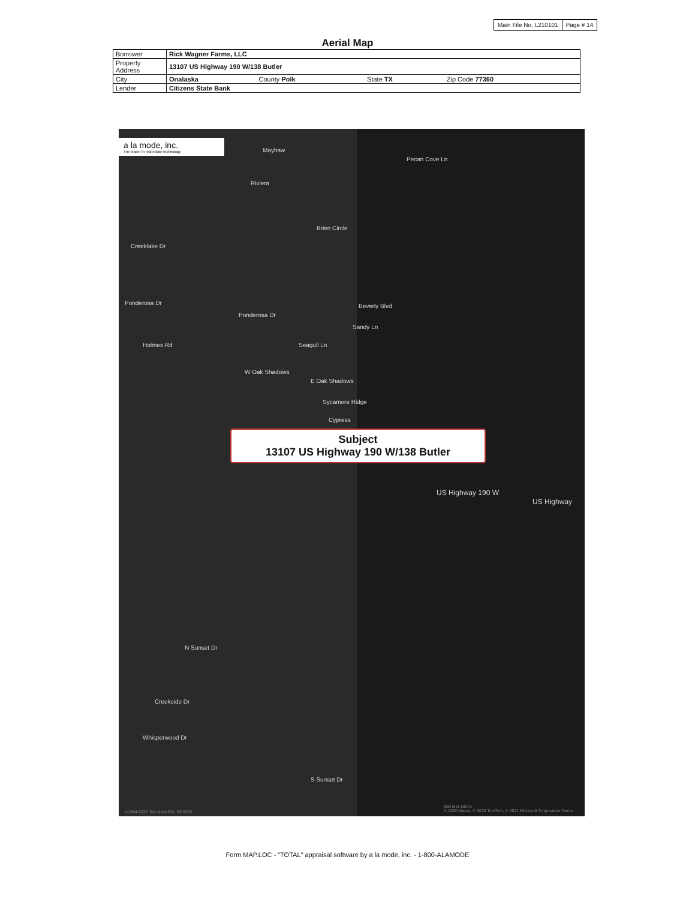Main File No. L210101 Page # 14
Aerial Map
| Borrower | Rick Wagner Farms, LLC | | | |
| Property Address | 13107 US Highway 190 W/138 Butler | | | |
| City | Onalaska | County Polk | State TX | Zip Code 77360 |
| Lender | Citizens State Bank | | | |
a la mode, inc.
The leader in real estate technology
Mayhaw
Pecan Cove Ln
Riviera
Creeklake Dr
Brien Circle
Beverly Blvd Ponderosa Dr
Ponderosa Dr
Sandy Ln
Seagull Ln Holmes Rd
W Oak Shadows
E Oak Shadows
Sycamore Ridge
Cypress
US Highway 190 W
US Highway
N Sunset Dr
Creekside Dr
Whisperwood Dr
S Sunset Dr
Subject
13107 US Highway 190 W/138 Butler
500 feet 200 m
© 2020 Maxar, © 2020 TomTom, © 2021 Microsoft Corporation Terms
©1984-2021 Tele Atlas Rel. 09/2005
Form MAP.LOC - "TOTAL" appraisal software by a la mode, inc. - 1-800-ALAMODE